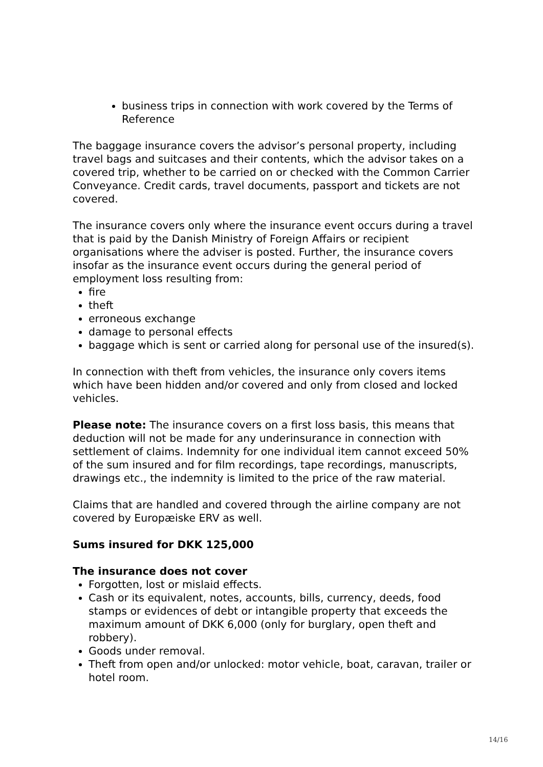business trips in connection with work covered by the Terms of Reference
The baggage insurance covers the advisor’s personal property, including travel bags and suitcases and their contents, which the advisor takes on a covered trip, whether to be carried on or checked with the Common Carrier Conveyance. Credit cards, travel documents, passport and tickets are not covered.
The insurance covers only where the insurance event occurs during a travel that is paid by the Danish Ministry of Foreign Affairs or recipient organisations where the adviser is posted. Further, the insurance covers insofar as the insurance event occurs during the general period of employment loss resulting from:
fire
theft
erroneous exchange
damage to personal effects
baggage which is sent or carried along for personal use of the insured(s).
In connection with theft from vehicles, the insurance only covers items which have been hidden and/or covered and only from closed and locked vehicles.
Please note: The insurance covers on a first loss basis, this means that deduction will not be made for any underinsurance in connection with settlement of claims. Indemnity for one individual item cannot exceed 50% of the sum insured and for film recordings, tape recordings, manuscripts, drawings etc., the indemnity is limited to the price of the raw material.
Claims that are handled and covered through the airline company are not covered by Europæiske ERV as well.
Sums insured for DKK 125,000
The insurance does not cover
Forgotten, lost or mislaid effects.
Cash or its equivalent, notes, accounts, bills, currency, deeds, food stamps or evidences of debt or intangible property that exceeds the maximum amount of DKK 6,000 (only for burglary, open theft and robbery).
Goods under removal.
Theft from open and/or unlocked: motor vehicle, boat, caravan, trailer or hotel room.
14/16